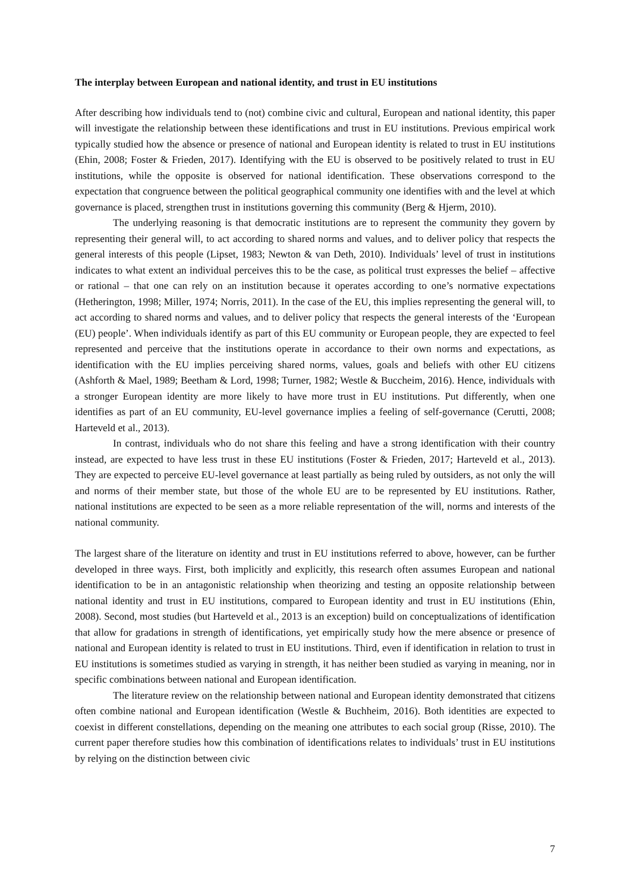The interplay between European and national identity, and trust in EU institutions
After describing how individuals tend to (not) combine civic and cultural, European and national identity, this paper will investigate the relationship between these identifications and trust in EU institutions. Previous empirical work typically studied how the absence or presence of national and European identity is related to trust in EU institutions (Ehin, 2008; Foster & Frieden, 2017). Identifying with the EU is observed to be positively related to trust in EU institutions, while the opposite is observed for national identification. These observations correspond to the expectation that congruence between the political geographical community one identifies with and the level at which governance is placed, strengthen trust in institutions governing this community (Berg & Hjerm, 2010).
The underlying reasoning is that democratic institutions are to represent the community they govern by representing their general will, to act according to shared norms and values, and to deliver policy that respects the general interests of this people (Lipset, 1983; Newton & van Deth, 2010). Individuals’ level of trust in institutions indicates to what extent an individual perceives this to be the case, as political trust expresses the belief – affective or rational – that one can rely on an institution because it operates according to one’s normative expectations (Hetherington, 1998; Miller, 1974; Norris, 2011). In the case of the EU, this implies representing the general will, to act according to shared norms and values, and to deliver policy that respects the general interests of the ‘European (EU) people’. When individuals identify as part of this EU community or European people, they are expected to feel represented and perceive that the institutions operate in accordance to their own norms and expectations, as identification with the EU implies perceiving shared norms, values, goals and beliefs with other EU citizens (Ashforth & Mael, 1989; Beetham & Lord, 1998; Turner, 1982; Westle & Buccheim, 2016). Hence, individuals with a stronger European identity are more likely to have more trust in EU institutions. Put differently, when one identifies as part of an EU community, EU-level governance implies a feeling of self-governance (Cerutti, 2008; Harteveld et al., 2013).
In contrast, individuals who do not share this feeling and have a strong identification with their country instead, are expected to have less trust in these EU institutions (Foster & Frieden, 2017; Harteveld et al., 2013). They are expected to perceive EU-level governance at least partially as being ruled by outsiders, as not only the will and norms of their member state, but those of the whole EU are to be represented by EU institutions. Rather, national institutions are expected to be seen as a more reliable representation of the will, norms and interests of the national community.
The largest share of the literature on identity and trust in EU institutions referred to above, however, can be further developed in three ways. First, both implicitly and explicitly, this research often assumes European and national identification to be in an antagonistic relationship when theorizing and testing an opposite relationship between national identity and trust in EU institutions, compared to European identity and trust in EU institutions (Ehin, 2008). Second, most studies (but Harteveld et al., 2013 is an exception) build on conceptualizations of identification that allow for gradations in strength of identifications, yet empirically study how the mere absence or presence of national and European identity is related to trust in EU institutions. Third, even if identification in relation to trust in EU institutions is sometimes studied as varying in strength, it has neither been studied as varying in meaning, nor in specific combinations between national and European identification.
The literature review on the relationship between national and European identity demonstrated that citizens often combine national and European identification (Westle & Buchheim, 2016). Both identities are expected to coexist in different constellations, depending on the meaning one attributes to each social group (Risse, 2010). The current paper therefore studies how this combination of identifications relates to individuals’ trust in EU institutions by relying on the distinction between civic
7